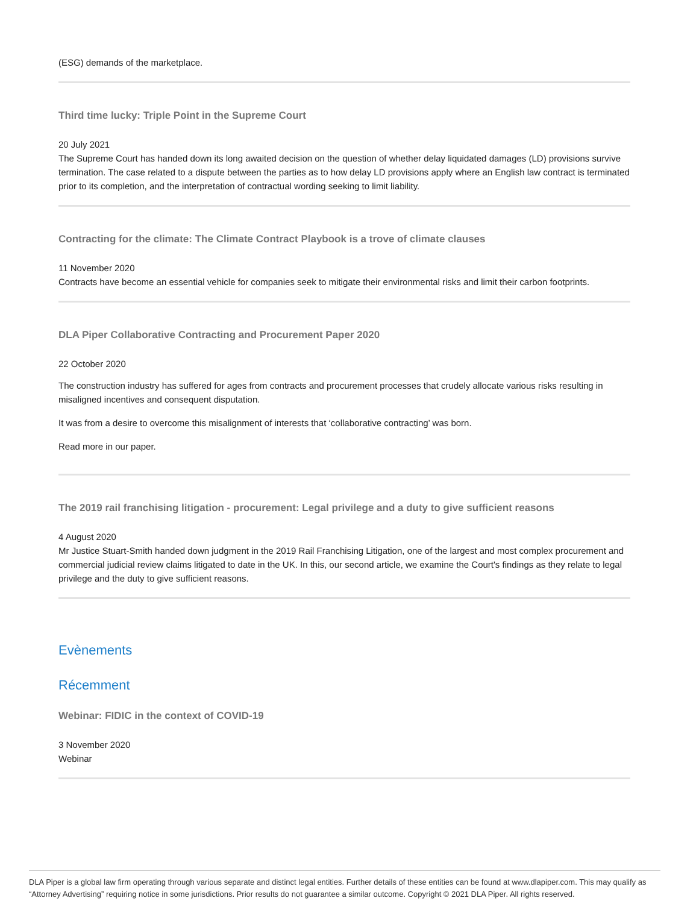(ESG) demands of the marketplace.
Third time lucky: Triple Point in the Supreme Court
20 July 2021
The Supreme Court has handed down its long awaited decision on the question of whether delay liquidated damages (LD) provisions survive termination. The case related to a dispute between the parties as to how delay LD provisions apply where an English law contract is terminated prior to its completion, and the interpretation of contractual wording seeking to limit liability.
Contracting for the climate: The Climate Contract Playbook is a trove of climate clauses
11 November 2020
Contracts have become an essential vehicle for companies seek to mitigate their environmental risks and limit their carbon footprints.
DLA Piper Collaborative Contracting and Procurement Paper 2020
22 October 2020
The construction industry has suffered for ages from contracts and procurement processes that crudely allocate various risks resulting in misaligned incentives and consequent disputation.
It was from a desire to overcome this misalignment of interests that ‘collaborative contracting’ was born.
Read more in our paper.
The 2019 rail franchising litigation - procurement: Legal privilege and a duty to give sufficient reasons
4 August 2020
Mr Justice Stuart-Smith handed down judgment in the 2019 Rail Franchising Litigation, one of the largest and most complex procurement and commercial judicial review claims litigated to date in the UK. In this, our second article, we examine the Court's findings as they relate to legal privilege and the duty to give sufficient reasons.
Evènements
Récemment
Webinar: FIDIC in the context of COVID-19
3 November 2020
Webinar
DLA Piper is a global law firm operating through various separate and distinct legal entities. Further details of these entities can be found at www.dlapiper.com. This may qualify as “Attorney Advertising” requiring notice in some jurisdictions. Prior results do not guarantee a similar outcome. Copyright © 2021 DLA Piper. All rights reserved.